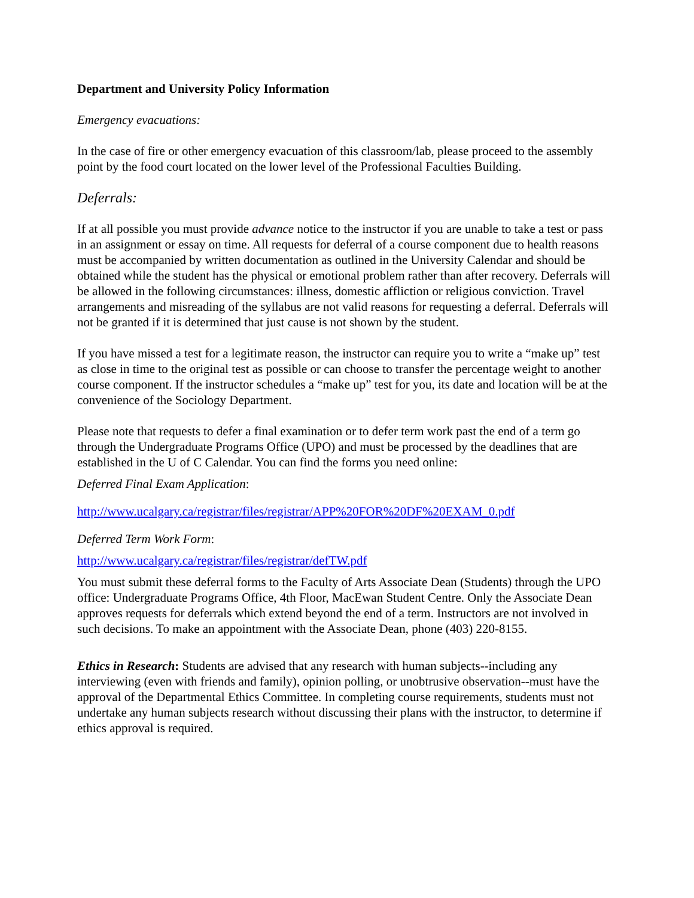Department and University Policy Information
Emergency evacuations:
In the case of fire or other emergency evacuation of this classroom/lab, please proceed to the assembly point by the food court located on the lower level of the Professional Faculties Building.
Deferrals:
If at all possible you must provide advance notice to the instructor if you are unable to take a test or pass in an assignment or essay on time. All requests for deferral of a course component due to health reasons must be accompanied by written documentation as outlined in the University Calendar and should be obtained while the student has the physical or emotional problem rather than after recovery. Deferrals will be allowed in the following circumstances: illness, domestic affliction or religious conviction. Travel arrangements and misreading of the syllabus are not valid reasons for requesting a deferral. Deferrals will not be granted if it is determined that just cause is not shown by the student.
If you have missed a test for a legitimate reason, the instructor can require you to write a “make up” test as close in time to the original test as possible or can choose to transfer the percentage weight to another course component. If the instructor schedules a “make up” test for you, its date and location will be at the convenience of the Sociology Department.
Please note that requests to defer a final examination or to defer term work past the end of a term go through the Undergraduate Programs Office (UPO) and must be processed by the deadlines that are established in the U of C Calendar. You can find the forms you need online:
Deferred Final Exam Application:
http://www.ucalgary.ca/registrar/files/registrar/APP%20FOR%20DF%20EXAM_0.pdf
Deferred Term Work Form:
http://www.ucalgary.ca/registrar/files/registrar/defTW.pdf
You must submit these deferral forms to the Faculty of Arts Associate Dean (Students) through the UPO office: Undergraduate Programs Office, 4th Floor, MacEwan Student Centre. Only the Associate Dean approves requests for deferrals which extend beyond the end of a term. Instructors are not involved in such decisions. To make an appointment with the Associate Dean, phone (403) 220-8155.
Ethics in Research: Students are advised that any research with human subjects--including any interviewing (even with friends and family), opinion polling, or unobtrusive observation--must have the approval of the Departmental Ethics Committee. In completing course requirements, students must not undertake any human subjects research without discussing their plans with the instructor, to determine if ethics approval is required.